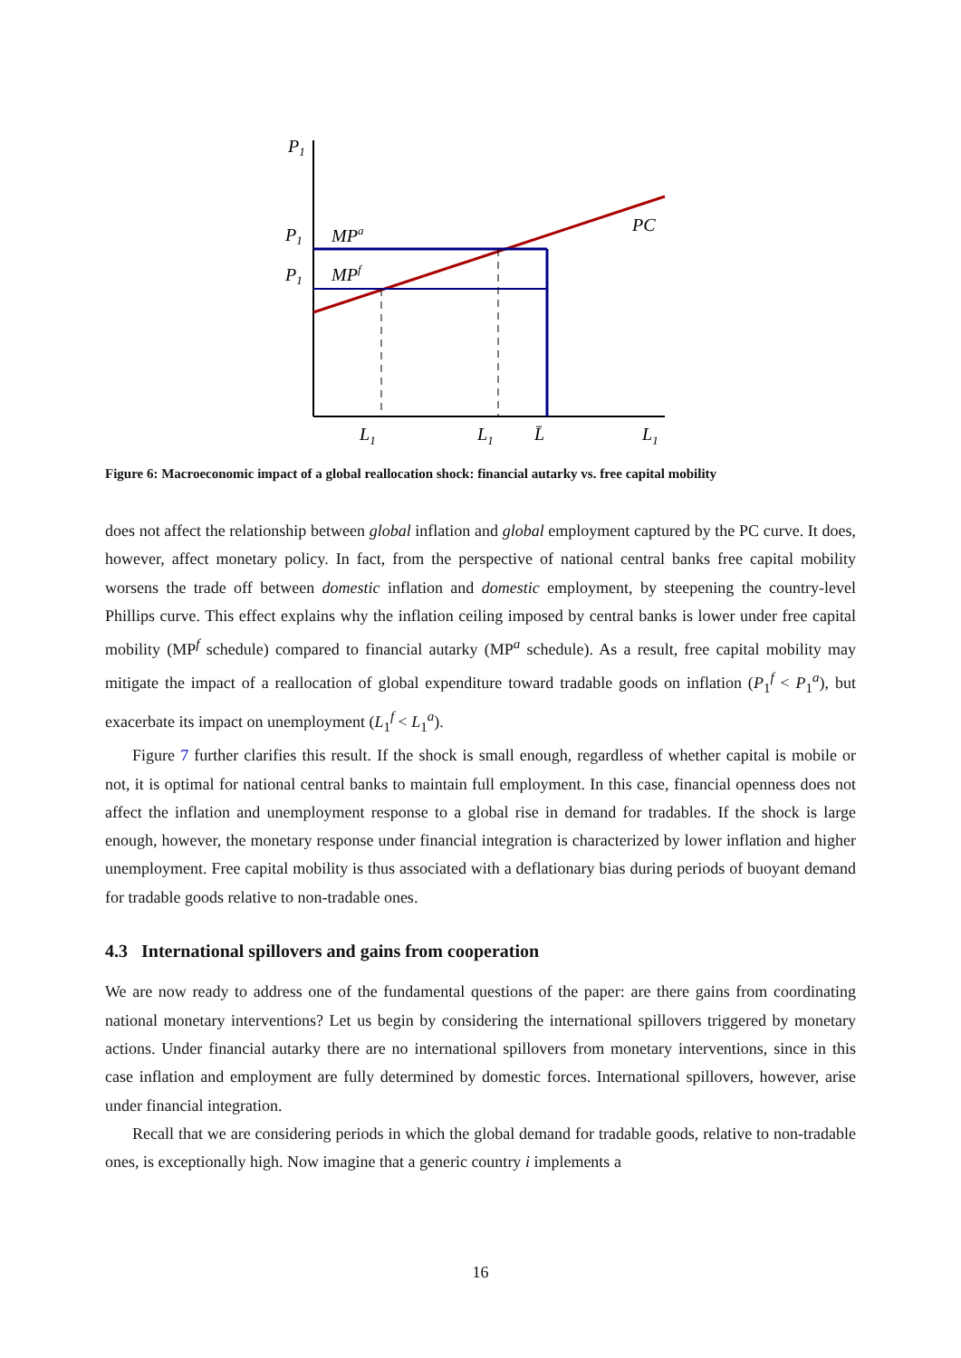P1
P1
P1
MPa
MPf
PC
L1
L1
L̄
L1
Figure 6: Macroeconomic impact of a global reallocation shock: financial autarky vs. free capital mobility
does not affect the relationship between global inflation and global employment captured by the PC curve. It does, however, affect monetary policy. In fact, from the perspective of national central banks free capital mobility worsens the trade off between domestic inflation and domestic employment, by steepening the country-level Phillips curve. This effect explains why the inflation ceiling imposed by central banks is lower under free capital mobility (MP<sup>f</sup> schedule) compared to financial autarky (MP<sup>a</sup> schedule). As a result, free capital mobility may mitigate the impact of a reallocation of global expenditure toward tradable goods on inflation (P<sub>1</sub><sup>f</sup> < P<sub>1</sub><sup>a</sup>), but exacerbate its impact on unemployment (L<sub>1</sub><sup>f</sup> < L<sub>1</sub><sup>a</sup>).
Figure 7 further clarifies this result. If the shock is small enough, regardless of whether capital is mobile or not, it is optimal for national central banks to maintain full employment. In this case, financial openness does not affect the inflation and unemployment response to a global rise in demand for tradables. If the shock is large enough, however, the monetary response under financial integration is characterized by lower inflation and higher unemployment. Free capital mobility is thus associated with a deflationary bias during periods of buoyant demand for tradable goods relative to non-tradable ones.
4.3 International spillovers and gains from cooperation
We are now ready to address one of the fundamental questions of the paper: are there gains from coordinating national monetary interventions? Let us begin by considering the international spillovers triggered by monetary actions. Under financial autarky there are no international spillovers from monetary interventions, since in this case inflation and employment are fully determined by domestic forces. International spillovers, however, arise under financial integration.
Recall that we are considering periods in which the global demand for tradable goods, relative to non-tradable ones, is exceptionally high. Now imagine that a generic country i implements a
16